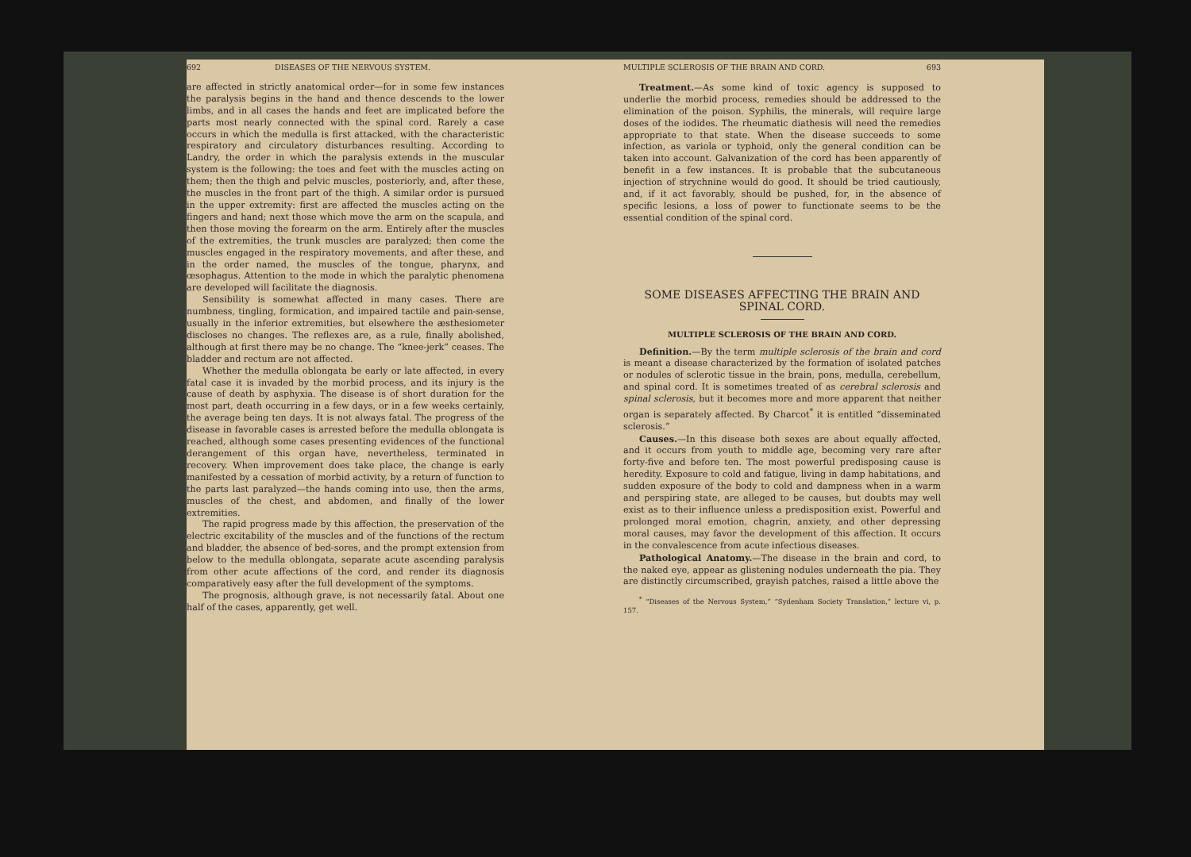692 DISEASES OF THE NERVOUS SYSTEM.
are affected in strictly anatomical order—for in some few instances the paralysis begins in the hand and thence descends to the lower limbs, and in all cases the hands and feet are implicated before the parts most nearly connected with the spinal cord. Rarely a case occurs in which the medulla is first attacked, with the characteristic respiratory and circulatory disturbances resulting. According to Landry, the order in which the paralysis extends in the muscular system is the following: the toes and feet with the muscles acting on them; then the thigh and pelvic muscles, posteriorly, and, after these, the muscles in the front part of the thigh. A similar order is pursued in the upper extremity: first are affected the muscles acting on the fingers and hand; next those which move the arm on the scapula, and then those moving the forearm on the arm. Entirely after the muscles of the extremities, the trunk muscles are paralyzed; then come the muscles engaged in the respiratory movements, and after these, and in the order named, the muscles of the tongue, pharynx, and œsophagus. Attention to the mode in which the paralytic phenomena are developed will facilitate the diagnosis.
Sensibility is somewhat affected in many cases. There are numbness, tingling, formication, and impaired tactile and pain-sense, usually in the inferior extremities, but elsewhere the æsthesiometer discloses no changes. The reflexes are, as a rule, finally abolished, although at first there may be no change. The “knee-jerk” ceases. The bladder and rectum are not affected.
Whether the medulla oblongata be early or late affected, in every fatal case it is invaded by the morbid process, and its injury is the cause of death by asphyxia. The disease is of short duration for the most part, death occurring in a few days, or in a few weeks certainly, the average being ten days. It is not always fatal. The progress of the disease in favorable cases is arrested before the medulla oblongata is reached, although some cases presenting evidences of the functional derangement of this organ have, nevertheless, terminated in recovery. When improvement does take place, the change is early manifested by a cessation of morbid activity, by a return of function to the parts last paralyzed—the hands coming into use, then the arms, muscles of the chest, and abdomen, and finally of the lower extremities.
The rapid progress made by this affection, the preservation of the electric excitability of the muscles and of the functions of the rectum and bladder, the absence of bed-sores, and the prompt extension from below to the medulla oblongata, separate acute ascending paralysis from other acute affections of the cord, and render its diagnosis comparatively easy after the full development of the symptoms.
The prognosis, although grave, is not necessarily fatal. About one half of the cases, apparently, get well.
MULTIPLE SCLEROSIS OF THE BRAIN AND CORD. 693
Treatment.—As some kind of toxic agency is supposed to underlie the morbid process, remedies should be addressed to the elimination of the poison. Syphilis, the minerals, will require large doses of the iodides. The rheumatic diathesis will need the remedies appropriate to that state. When the disease succeeds to some infection, as variola or typhoid, only the general condition can be taken into account. Galvanization of the cord has been apparently of benefit in a few instances. It is probable that the subcutaneous injection of strychnine would do good. It should be tried cautiously, and, if it act favorably, should be pushed, for, in the absence of specific lesions, a loss of power to functionate seems to be the essential condition of the spinal cord.
SOME DISEASES AFFECTING THE BRAIN AND SPINAL CORD.
MULTIPLE SCLEROSIS OF THE BRAIN AND CORD.
Definition.—By the term multiple sclerosis of the brain and cord is meant a disease characterized by the formation of isolated patches or nodules of sclerotic tissue in the brain, pons, medulla, cerebellum, and spinal cord. It is sometimes treated of as cerebral sclerosis and spinal sclerosis, but it becomes more and more apparent that neither organ is separately affected. By Charcot<sup>*</sup> it is entitled “disseminated sclerosis.”
Causes.—In this disease both sexes are about equally affected, and it occurs from youth to middle age, becoming very rare after forty-five and before ten. The most powerful predisposing cause is heredity. Exposure to cold and fatigue, living in damp habitations, and sudden exposure of the body to cold and dampness when in a warm and perspiring state, are alleged to be causes, but doubts may well exist as to their influence unless a predisposition exist. Powerful and prolonged moral emotion, chagrin, anxiety, and other depressing moral causes, may favor the development of this affection. It occurs in the convalescence from acute infectious diseases.
Pathological Anatomy.—The disease in the brain and cord, to the naked eye, appear as glistening nodules underneath the pia. They are distinctly circumscribed, grayish patches, raised a little above the
<sup>*</sup> “Diseases of the Nervous System,” “Sydenham Society Translation,” lecture vi, p. 157.